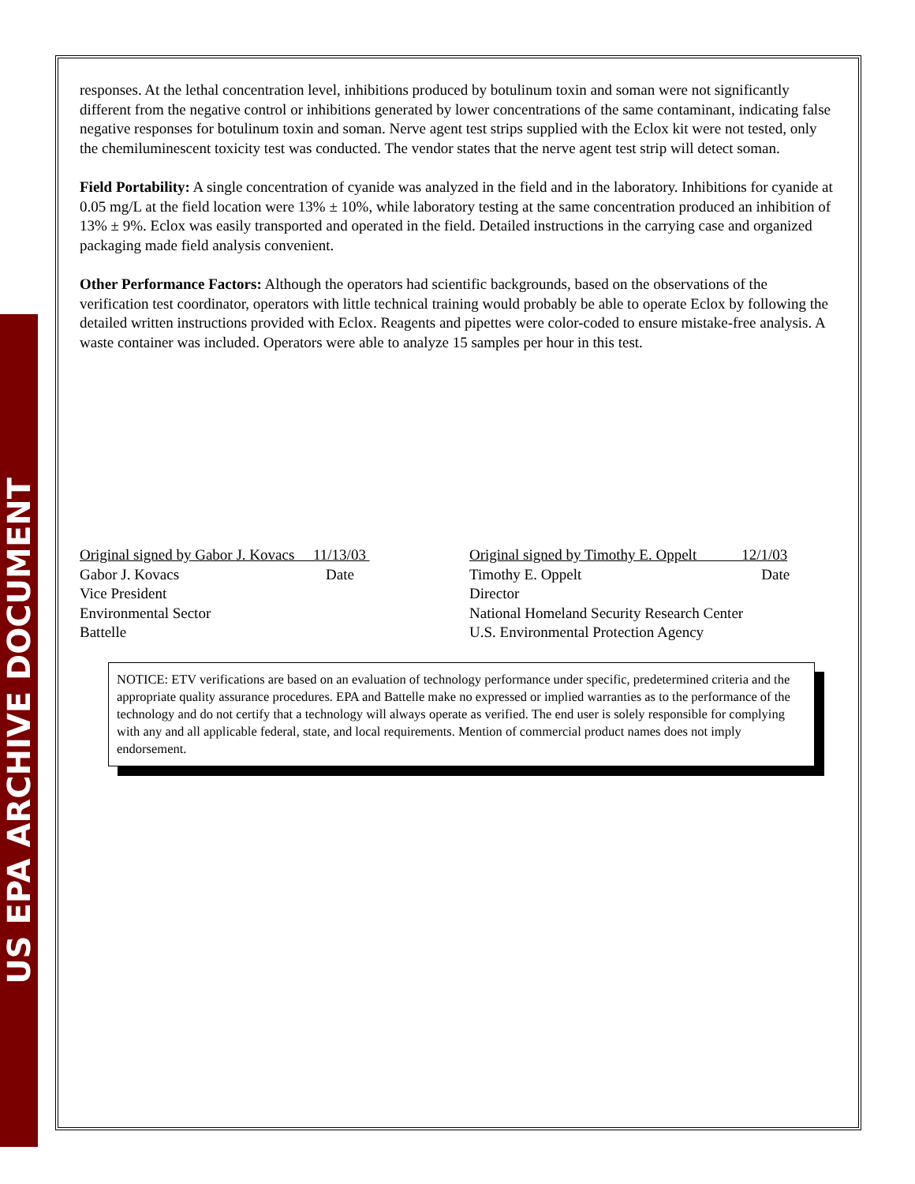US EPA ARCHIVE DOCUMENT
responses. At the lethal concentration level, inhibitions produced by botulinum toxin and soman were not significantly different from the negative control or inhibitions generated by lower concentrations of the same contaminant, indicating false negative responses for botulinum toxin and soman. Nerve agent test strips supplied with the Eclox kit were not tested, only the chemiluminescent toxicity test was conducted. The vendor states that the nerve agent test strip will detect soman.
Field Portability: A single concentration of cyanide was analyzed in the field and in the laboratory. Inhibitions for cyanide at 0.05 mg/L at the field location were 13% ± 10%, while laboratory testing at the same concentration produced an inhibition of 13% ± 9%. Eclox was easily transported and operated in the field. Detailed instructions in the carrying case and organized packaging made field analysis convenient.
Other Performance Factors: Although the operators had scientific backgrounds, based on the observations of the verification test coordinator, operators with little technical training would probably be able to operate Eclox by following the detailed written instructions provided with Eclox. Reagents and pipettes were color-coded to ensure mistake-free analysis. A waste container was included. Operators were able to analyze 15 samples per hour in this test.
Original signed by Gabor J. Kovacs 11/13/03
Gabor J. Kovacs Date
Vice President
Environmental Sector
Battelle
Original signed by Timothy E. Oppelt 12/1/03
Timothy E. Oppelt Date
Director
National Homeland Security Research Center
U.S. Environmental Protection Agency
NOTICE: ETV verifications are based on an evaluation of technology performance under specific, predetermined criteria and the appropriate quality assurance procedures. EPA and Battelle make no expressed or implied warranties as to the performance of the technology and do not certify that a technology will always operate as verified. The end user is solely responsible for complying with any and all applicable federal, state, and local requirements. Mention of commercial product names does not imply endorsement.